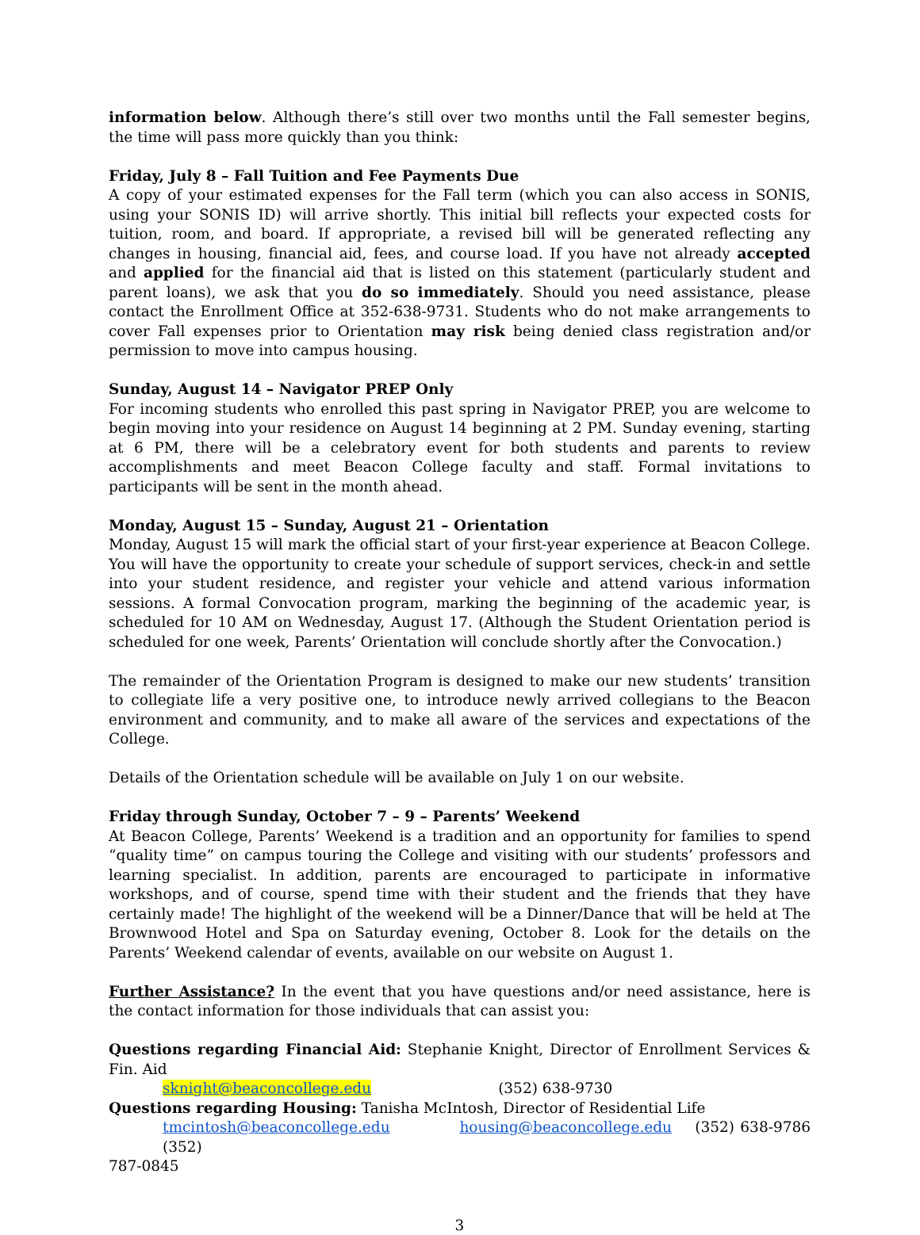information below. Although there’s still over two months until the Fall semester begins, the time will pass more quickly than you think:
Friday, July 8 – Fall Tuition and Fee Payments Due
A copy of your estimated expenses for the Fall term (which you can also access in SONIS, using your SONIS ID) will arrive shortly. This initial bill reflects your expected costs for tuition, room, and board. If appropriate, a revised bill will be generated reflecting any changes in housing, financial aid, fees, and course load. If you have not already accepted and applied for the financial aid that is listed on this statement (particularly student and parent loans), we ask that you do so immediately. Should you need assistance, please contact the Enrollment Office at 352-638-9731. Students who do not make arrangements to cover Fall expenses prior to Orientation may risk being denied class registration and/or permission to move into campus housing.
Sunday, August 14 – Navigator PREP Only
For incoming students who enrolled this past spring in Navigator PREP, you are welcome to begin moving into your residence on August 14 beginning at 2 PM. Sunday evening, starting at 6 PM, there will be a celebratory event for both students and parents to review accomplishments and meet Beacon College faculty and staff. Formal invitations to participants will be sent in the month ahead.
Monday, August 15 – Sunday, August 21 – Orientation
Monday, August 15 will mark the official start of your first-year experience at Beacon College. You will have the opportunity to create your schedule of support services, check-in and settle into your student residence, and register your vehicle and attend various information sessions. A formal Convocation program, marking the beginning of the academic year, is scheduled for 10 AM on Wednesday, August 17. (Although the Student Orientation period is scheduled for one week, Parents’ Orientation will conclude shortly after the Convocation.)
The remainder of the Orientation Program is designed to make our new students’ transition to collegiate life a very positive one, to introduce newly arrived collegians to the Beacon environment and community, and to make all aware of the services and expectations of the College.
Details of the Orientation schedule will be available on July 1 on our website.
Friday through Sunday, October 7 – 9 – Parents’ Weekend
At Beacon College, Parents’ Weekend is a tradition and an opportunity for families to spend “quality time” on campus touring the College and visiting with our students’ professors and learning specialist. In addition, parents are encouraged to participate in informative workshops, and of course, spend time with their student and the friends that they have certainly made! The highlight of the weekend will be a Dinner/Dance that will be held at The Brownwood Hotel and Spa on Saturday evening, October 8. Look for the details on the Parents’ Weekend calendar of events, available on our website on August 1.
Further Assistance? In the event that you have questions and/or need assistance, here is the contact information for those individuals that can assist you:
Questions regarding Financial Aid: Stephanie Knight, Director of Enrollment Services & Fin. Aid
sknight@beaconcollege.edu (352) 638-9730
Questions regarding Housing: Tanisha McIntosh, Director of Residential Life
tmcintosh@beaconcollege.edu housing@beaconcollege.edu (352) 638-9786 (352)
787-0845
3